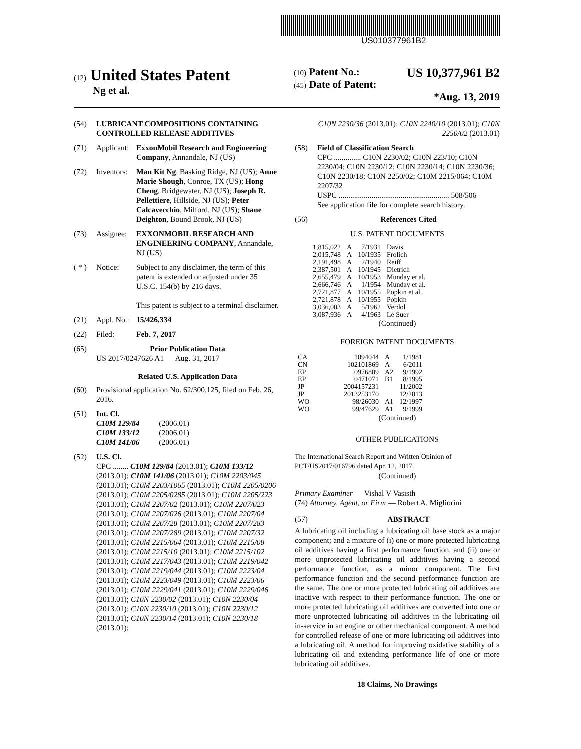US010377961B2
(12) United States Patent
Ng et al.
(10) Patent No.: US 10,377,961 B2
(45) Date of Patent: *Aug. 13, 2019
(54) LUBRICANT COMPOSITIONS CONTAINING CONTROLLED RELEASE ADDITIVES
(71) Applicant: ExxonMobil Research and Engineering Company, Annandale, NJ (US)
(72) Inventors: Man Kit Ng, Basking Ridge, NJ (US); Anne Marie Shough, Conroe, TX (US); Hong Cheng, Bridgewater, NJ (US); Joseph R. Pellettiere, Hillside, NJ (US); Peter Calcavecchio, Milford, NJ (US); Shane Deighton, Bound Brook, NJ (US)
(73) Assignee: EXXONMOBIL RESEARCH AND ENGINEERING COMPANY, Annandale, NJ (US)
( * ) Notice: Subject to any disclaimer, the term of this patent is extended or adjusted under 35 U.S.C. 154(b) by 216 days.
This patent is subject to a terminal disclaimer.
(21) Appl. No.: 15/426,334
(22) Filed: Feb. 7, 2017
(65) Prior Publication Data
US 2017/0247626 A1 Aug. 31, 2017
Related U.S. Application Data
(60) Provisional application No. 62/300,125, filed on Feb. 26, 2016.
(51) Int. Cl.
C10M 129/84 (2006.01)
C10M 133/12 (2006.01)
C10M 141/06 (2006.01)
(52) U.S. Cl.
CPC ........ C10M 129/84 (2013.01); C10M 133/12 (2013.01); C10M 141/06 (2013.01); C10M 2203/045 (2013.01); C10M 2203/1065 (2013.01); C10M 2205/0206 (2013.01); C10M 2205/0285 (2013.01); C10M 2205/223 (2013.01); C10M 2207/02 (2013.01); C10M 2207/023 (2013.01); C10M 2207/026 (2013.01); C10M 2207/04 (2013.01); C10M 2207/28 (2013.01); C10M 2207/283 (2013.01); C10M 2207/289 (2013.01); C10M 2207/32 (2013.01); C10M 2215/064 (2013.01); C10M 2215/08 (2013.01); C10M 2215/10 (2013.01); C10M 2215/102 (2013.01); C10M 2217/043 (2013.01); C10M 2219/042 (2013.01); C10M 2219/044 (2013.01); C10M 2223/04 (2013.01); C10M 2223/049 (2013.01); C10M 2223/06 (2013.01); C10M 2229/041 (2013.01); C10M 2229/046 (2013.01); C10N 2230/02 (2013.01); C10N 2230/04 (2013.01); C10N 2230/10 (2013.01); C10N 2230/12 (2013.01); C10N 2230/14 (2013.01); C10N 2230/18 (2013.01);
C10N 2230/36 (2013.01); C10N 2240/10 (2013.01); C10N 2250/02 (2013.01)
(58) Field of Classification Search
CPC .............. C10N 2230/02; C10N 223/10; C10N 2230/04; C10N 2230/12; C10N 2230/14; C10N 2230/36; C10N 2230/18; C10N 2250/02; C10M 2215/064; C10M 2207/32
USPC ......................................................... 508/506
See application file for complete search history.
(56) References Cited
U.S. PATENT DOCUMENTS
| 1,815,022 | A | 7/1931 | Davis |
| 2,015,748 | A | 10/1935 | Frolich |
| 2,191,498 | A | 2/1940 | Reiff |
| 2,387,501 | A | 10/1945 | Dietrich |
| 2,655,479 | A | 10/1953 | Munday et al. |
| 2,666,746 | A | 1/1954 | Munday et al. |
| 2,721,877 | A | 10/1955 | Popkin et al. |
| 2,721,878 | A | 10/1955 | Popkin |
| 3,036,003 | A | 5/1962 | Verdol |
| 3,087,936 | A | 4/1963 | Le Suer |
(Continued)
FOREIGN PATENT DOCUMENTS
| CA | 1094044 | A | 1/1981 |
| CN | 102101869 | A | 6/2011 |
| EP | 0976809 | A2 | 9/1992 |
| EP | 0471071 | B1 | 8/1995 |
| JP | 2004157231 | | 11/2002 |
| JP | 2013253170 | | 12/2013 |
| WO | 98/26030 | A1 | 12/1997 |
| WO | 99/47629 | A1 | 9/1999 |
(Continued)
OTHER PUBLICATIONS
The International Search Report and Written Opinion of PCT/US2017/016796 dated Apr. 12, 2017.
(Continued)
Primary Examiner — Vishal V Vasisth
(74) Attorney, Agent, or Firm — Robert A. Migliorini
(57) ABSTRACT
A lubricating oil including a lubricating oil base stock as a major component; and a mixture of (i) one or more protected lubricating oil additives having a first performance function, and (ii) one or more unprotected lubricating oil additives having a second performance function, as a minor component. The first performance function and the second performance function are the same. The one or more protected lubricating oil additives are inactive with respect to their performance function. The one or more protected lubricating oil additives are converted into one or more unprotected lubricating oil additives in the lubricating oil in-service in an engine or other mechanical component. A method for controlled release of one or more lubricating oil additives into a lubricating oil. A method for improving oxidative stability of a lubricating oil and extending performance life of one or more lubricating oil additives.
18 Claims, No Drawings